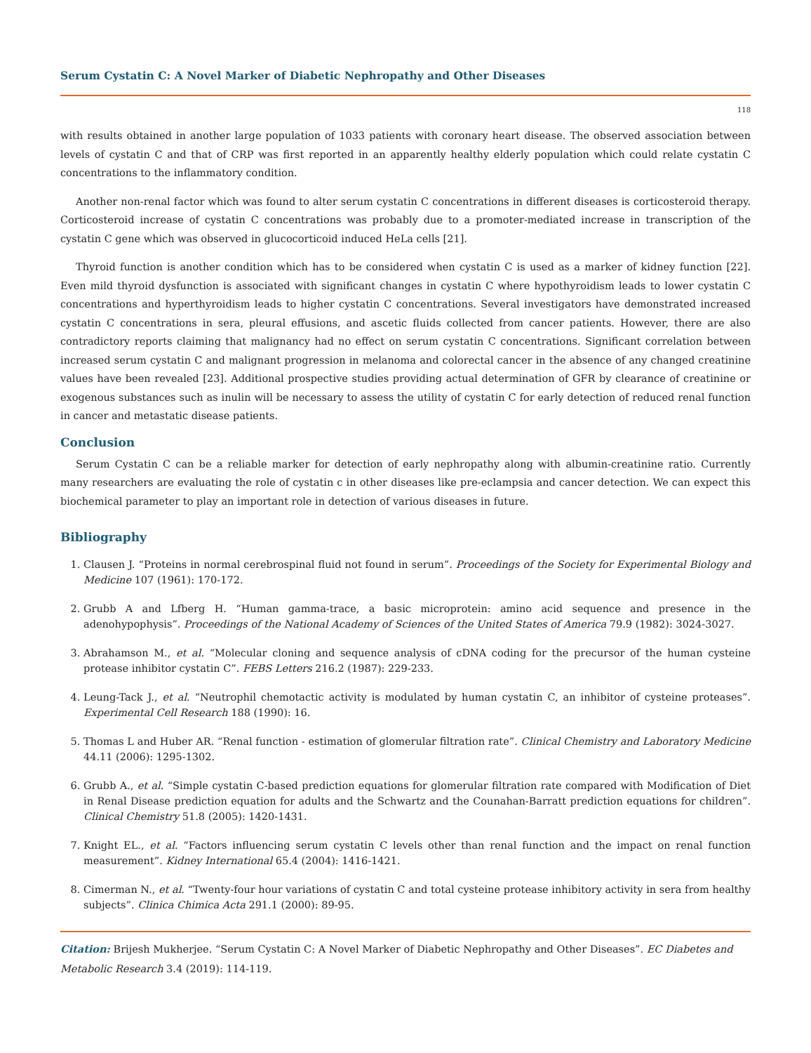Serum Cystatin C: A Novel Marker of Diabetic Nephropathy and Other Diseases
118
with results obtained in another large population of 1033 patients with coronary heart disease. The observed association between levels of cystatin C and that of CRP was first reported in an apparently healthy elderly population which could relate cystatin C concentrations to the inflammatory condition.
Another non-renal factor which was found to alter serum cystatin C concentrations in different diseases is corticosteroid therapy. Corticosteroid increase of cystatin C concentrations was probably due to a promoter-mediated increase in transcription of the cystatin C gene which was observed in glucocorticoid induced HeLa cells [21].
Thyroid function is another condition which has to be considered when cystatin C is used as a marker of kidney function [22]. Even mild thyroid dysfunction is associated with significant changes in cystatin C where hypothyroidism leads to lower cystatin C concentrations and hyperthyroidism leads to higher cystatin C concentrations. Several investigators have demonstrated increased cystatin C concentrations in sera, pleural effusions, and ascetic fluids collected from cancer patients. However, there are also contradictory reports claiming that malignancy had no effect on serum cystatin C concentrations. Significant correlation between increased serum cystatin C and malignant progression in melanoma and colorectal cancer in the absence of any changed creatinine values have been revealed [23]. Additional prospective studies providing actual determination of GFR by clearance of creatinine or exogenous substances such as inulin will be necessary to assess the utility of cystatin C for early detection of reduced renal function in cancer and metastatic disease patients.
Conclusion
Serum Cystatin C can be a reliable marker for detection of early nephropathy along with albumin-creatinine ratio. Currently many researchers are evaluating the role of cystatin c in other diseases like pre-eclampsia and cancer detection. We can expect this biochemical parameter to play an important role in detection of various diseases in future.
Bibliography
1. Clausen J. “Proteins in normal cerebrospinal fluid not found in serum”. Proceedings of the Society for Experimental Biology and Medicine 107 (1961): 170-172.
2. Grubb A and Lfberg H. “Human gamma-trace, a basic microprotein: amino acid sequence and presence in the adenohypophysis”. Proceedings of the National Academy of Sciences of the United States of America 79.9 (1982): 3024-3027.
3. Abrahamson M., et al. “Molecular cloning and sequence analysis of cDNA coding for the precursor of the human cysteine protease inhibitor cystatin C”. FEBS Letters 216.2 (1987): 229-233.
4. Leung-Tack J., et al. “Neutrophil chemotactic activity is modulated by human cystatin C, an inhibitor of cysteine proteases”. Experimental Cell Research 188 (1990): 16.
5. Thomas L and Huber AR. “Renal function - estimation of glomerular filtration rate”. Clinical Chemistry and Laboratory Medicine 44.11 (2006): 1295-1302.
6. Grubb A., et al. “Simple cystatin C-based prediction equations for glomerular filtration rate compared with Modification of Diet in Renal Disease prediction equation for adults and the Schwartz and the Counahan-Barratt prediction equations for children”. Clinical Chemistry 51.8 (2005): 1420-1431.
7. Knight EL., et al. “Factors influencing serum cystatin C levels other than renal function and the impact on renal function measurement”. Kidney International 65.4 (2004): 1416-1421.
8. Cimerman N., et al. “Twenty-four hour variations of cystatin C and total cysteine protease inhibitory activity in sera from healthy subjects”. Clinica Chimica Acta 291.1 (2000): 89-95.
Citation: Brijesh Mukherjee. “Serum Cystatin C: A Novel Marker of Diabetic Nephropathy and Other Diseases”. EC Diabetes and Metabolic Research 3.4 (2019): 114-119.